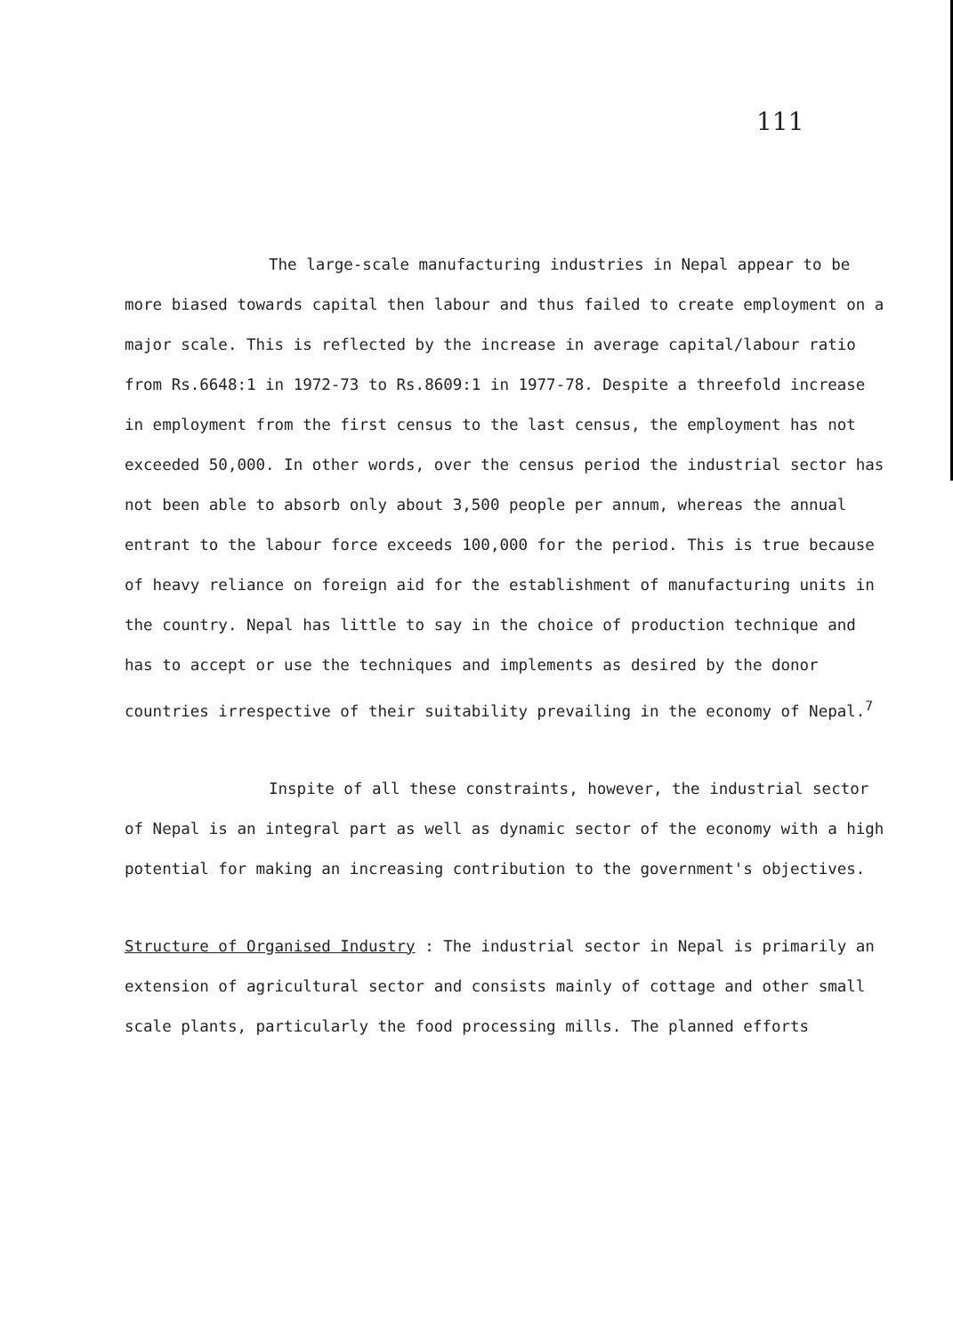111
The large-scale manufacturing industries in Nepal appear to be more biased towards capital then labour and thus failed to create employment on a major scale. This is reflected by the increase in average capital/labour ratio from Rs.6648:1 in 1972-73 to Rs.8609:1 in 1977-78. Despite a threefold increase in employment from the first census to the last census, the employment has not exceeded 50,000. In other words, over the census period the industrial sector has not been able to absorb only about 3,500 people per annum, whereas the annual entrant to the labour force exceeds 100,000 for the period. This is true because of heavy reliance on foreign aid for the establishment of manufacturing units in the country. Nepal has little to say in the choice of production technique and has to accept or use the techniques and implements as desired by the donor countries irrespective of their suitability prevailing in the economy of Nepal.<sup>7</sup>
Inspite of all these constraints, however, the industrial sector of Nepal is an integral part as well as dynamic sector of the economy with a high potential for making an increasing contribution to the government's objectives.
Structure of Organised Industry : The industrial sector in Nepal is primarily an extension of agricultural sector and consists mainly of cottage and other small scale plants, particularly the food processing mills. The planned efforts